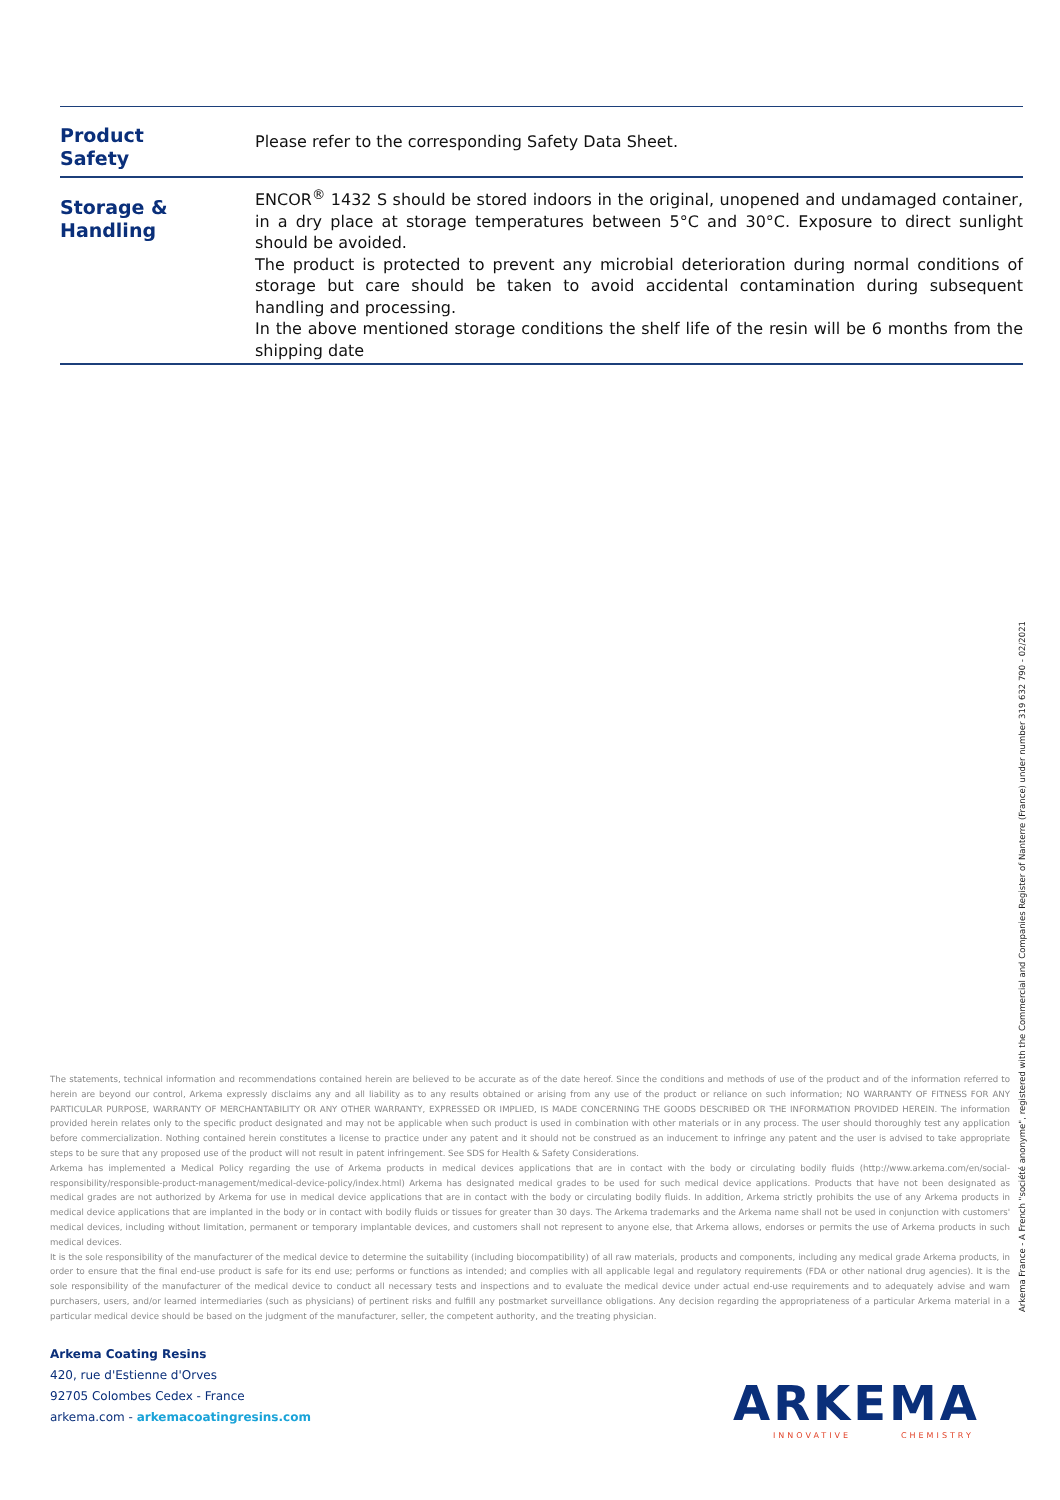| Product Safety | Please refer to the corresponding Safety Data Sheet. |
| Storage & Handling | ENCOR<sup>®</sup> 1432 S should be stored indoors in the original, unopened and undamaged container, in a dry place at storage temperatures between 5°C and 30°C. Exposure to direct sunlight should be avoided. The product is protected to prevent any microbial deterioration during normal conditions of storage but care should be taken to avoid accidental contamination during subsequent handling and processing. In the above mentioned storage conditions the shelf life of the resin will be 6 months from the shipping date |
The statements, technical information and recommendations contained herein are believed to be accurate as of the date hereof. Since the conditions and methods of use of the product and of the information referred to herein are beyond our control, Arkema expressly disclaims any and all liability as to any results obtained or arising from any use of the product or reliance on such information; NO WARRANTY OF FITNESS FOR ANY PARTICULAR PURPOSE, WARRANTY OF MERCHANTABILITY OR ANY OTHER WARRANTY, EXPRESSED OR IMPLIED, IS MADE CONCERNING THE GOODS DESCRIBED OR THE INFORMATION PROVIDED HEREIN. The information provided herein relates only to the specific product designated and may not be applicable when such product is used in combination with other materials or in any process. The user should thoroughly test any application before commercialization. Nothing contained herein constitutes a license to practice under any patent and it should not be construed as an inducement to infringe any patent and the user is advised to take appropriate steps to be sure that any proposed use of the product will not result in patent infringement. See SDS for Health & Safety Considerations.
Arkema has implemented a Medical Policy regarding the use of Arkema products in medical devices applications that are in contact with the body or circulating bodily fluids (http://www.arkema.com/en/social-responsibility/responsible-product-management/medical-device-policy/index.html) Arkema has designated medical grades to be used for such medical device applications. Products that have not been designated as medical grades are not authorized by Arkema for use in medical device applications that are in contact with the body or circulating bodily fluids. In addition, Arkema strictly prohibits the use of any Arkema products in medical device applications that are implanted in the body or in contact with bodily fluids or tissues for greater than 30 days. The Arkema trademarks and the Arkema name shall not be used in conjunction with customers' medical devices, including without limitation, permanent or temporary implantable devices, and customers shall not represent to anyone else, that Arkema allows, endorses or permits the use of Arkema products in such medical devices.
It is the sole responsibility of the manufacturer of the medical device to determine the suitability (including biocompatibility) of all raw materials, products and components, including any medical grade Arkema products, in order to ensure that the final end-use product is safe for its end use; performs or functions as intended; and complies with all applicable legal and regulatory requirements (FDA or other national drug agencies). It is the sole responsibility of the manufacturer of the medical device to conduct all necessary tests and inspections and to evaluate the medical device under actual end-use requirements and to adequately advise and warn purchasers, users, and/or learned intermediaries (such as physicians) of pertinent risks and fulfill any postmarket surveillance obligations. Any decision regarding the appropriateness of a particular Arkema material in a particular medical device should be based on the judgment of the manufacturer, seller, the competent authority, and the treating physician.
Arkema Coating Resins
420, rue d'Estienne d'Orves
92705 Colombes Cedex - France
arkema.com - arkemacoatingresins.com
ARKEMA
INNOVATIVE CHEMISTRY
Arkema France - A French "société anonyme", registered with the Commercial and Companies Register of Nanterre (France) under number 319 632 790 - 02/2021